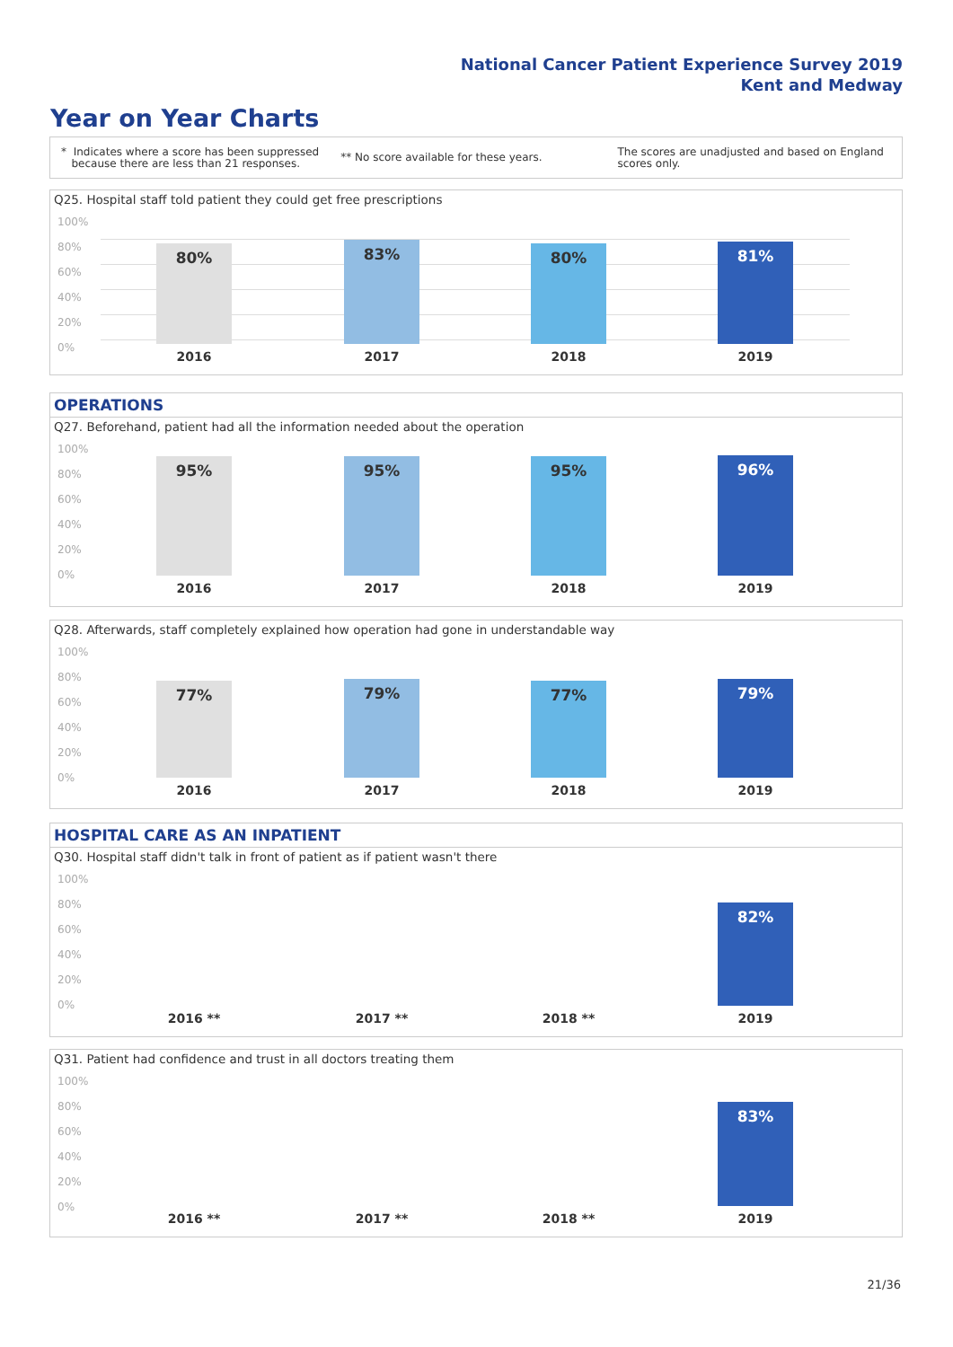National Cancer Patient Experience Survey 2019
Kent and Medway
Year on Year Charts
* Indicates where a score has been suppressed
because there are less than 21 responses.
** No score available for these years.
The scores are unadjusted and based on England
scores only.
Q25. Hospital staff told patient they could get free prescriptions
100%
80%
60%
40%
20%
0%
80% 83% 80% 81%
2016 2017 2018 2019
OPERATIONS
Q27. Beforehand, patient had all the information needed about the operation
100%
80%
60%
40%
20%
0% 95% 95% 95% 96%
2016 2017 2018 2019
Q28. Afterwards, staff completely explained how operation had gone in understandable way
100%
80%
60%
40%
20%
0%
77% 79% 77% 79%
2016 2017 2018 2019
HOSPITAL CARE AS AN INPATIENT
Q30. Hospital staff didn't talk in front of patient as if patient wasn't there
100%
80%
60%
40%
20%
0% 82%
2016 ** 2017 ** 2018 ** 2019
Q31. Patient had confidence and trust in all doctors treating them
100%
80%
60%
40%
20%
0%
83%
2016 ** 2017 ** 2018 ** 2019
21/36